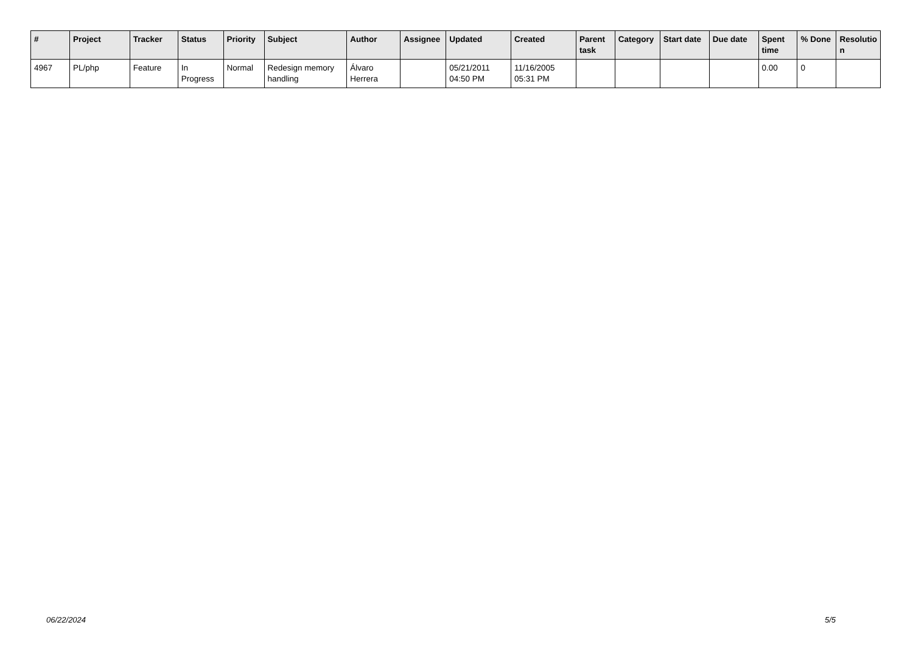| # | Project | Tracker | Status | Priority | Subject | Author | Assignee | Updated | Created | Parent task | Category | Start date | Due date | Spent time | % Done | Resolutio n |
| --- | --- | --- | --- | --- | --- | --- | --- | --- | --- | --- | --- | --- | --- | --- | --- | --- |
| 4967 | PL/php | Feature | In Progress | Normal | Redesign memory handling | Álvaro Herrera | | 05/21/2011 04:50 PM | 11/16/2005 05:31 PM | | | | | 0.00 | 0 | |
06/22/2024 5/5